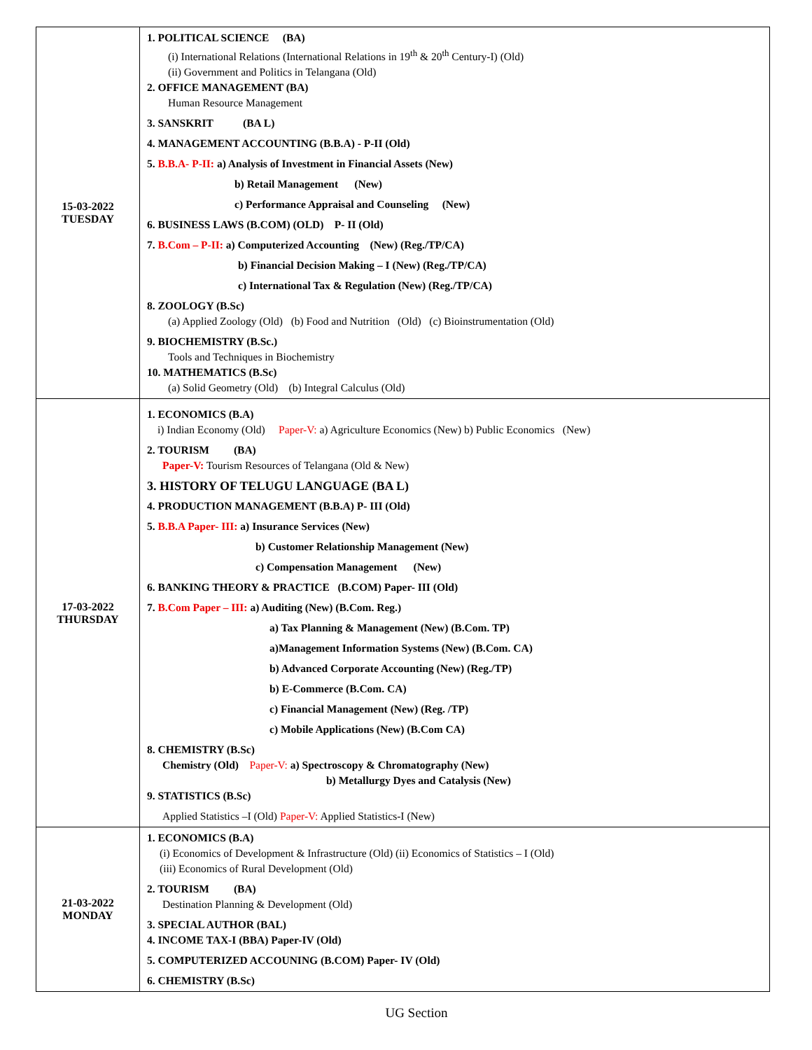| 15-03-2022 TUESDAY | 1. POLITICAL SCIENCE (BA) (i) International Relations (International Relations in 19<sup>th</sup> & 20<sup>th</sup> Century-I) (Old) (ii) Government and Politics in Telangana (Old) 2. OFFICE MANAGEMENT (BA) Human Resource Management 3. SANSKRIT (BA L) 4. MANAGEMENT ACCOUNTING (B.B.A) - P-II (Old) 5. B.B.A- P-II: a) Analysis of Investment in Financial Assets (New) b) Retail Management (New) c) Performance Appraisal and Counseling (New) 6. BUSINESS LAWS (B.COM) (OLD) P- II (Old) 7. B.Com – P-II: a) Computerized Accounting (New) (Reg./TP/CA) b) Financial Decision Making – I (New) (Reg./TP/CA) c) International Tax & Regulation (New) (Reg./TP/CA) 8. ZOOLOGY (B.Sc) (a) Applied Zoology (Old) (b) Food and Nutrition (Old) (c) Bioinstrumentation (Old) 9. BIOCHEMISTRY (B.Sc.) Tools and Techniques in Biochemistry 10. MATHEMATICS (B.Sc) (a) Solid Geometry (Old) (b) Integral Calculus (Old) |
| 17-03-2022 THURSDAY | 1. ECONOMICS (B.A) i) Indian Economy (Old) Paper-V: a) Agriculture Economics (New) b) Public Economics (New) 2. TOURISM (BA) Paper-V: Tourism Resources of Telangana (Old & New) 3. HISTORY OF TELUGU LANGUAGE (BA L) 4. PRODUCTION MANAGEMENT (B.B.A) P- III (Old) 5. B.B.A Paper- III: a) Insurance Services (New) b) Customer Relationship Management (New) c) Compensation Management (New) 6. BANKING THEORY & PRACTICE (B.COM) Paper- III (Old) 7. B.Com Paper – III: a) Auditing (New) (B.Com. Reg.) a) Tax Planning & Management (New) (B.Com. TP) a)Management Information Systems (New) (B.Com. CA) b) Advanced Corporate Accounting (New) (Reg./TP) b) E-Commerce (B.Com. CA) c) Financial Management (New) (Reg. /TP) c) Mobile Applications (New) (B.Com CA) 8. CHEMISTRY (B.Sc) Chemistry (Old) Paper-V: a) Spectroscopy & Chromatography (New) b) Metallurgy Dyes and Catalysis (New) 9. STATISTICS (B.Sc) Applied Statistics –I (Old) Paper-V: Applied Statistics-I (New) |
| 21-03-2022 MONDAY | 1. ECONOMICS (B.A) (i) Economics of Development & Infrastructure (Old) (ii) Economics of Statistics – I (Old) (iii) Economics of Rural Development (Old) 2. TOURISM (BA) Destination Planning & Development (Old) 3. SPECIAL AUTHOR (BAL) 4. INCOME TAX-I (BBA) Paper-IV (Old) 5. COMPUTERIZED ACCOUNING (B.COM) Paper- IV (Old) 6. CHEMISTRY (B.Sc) |
UG Section